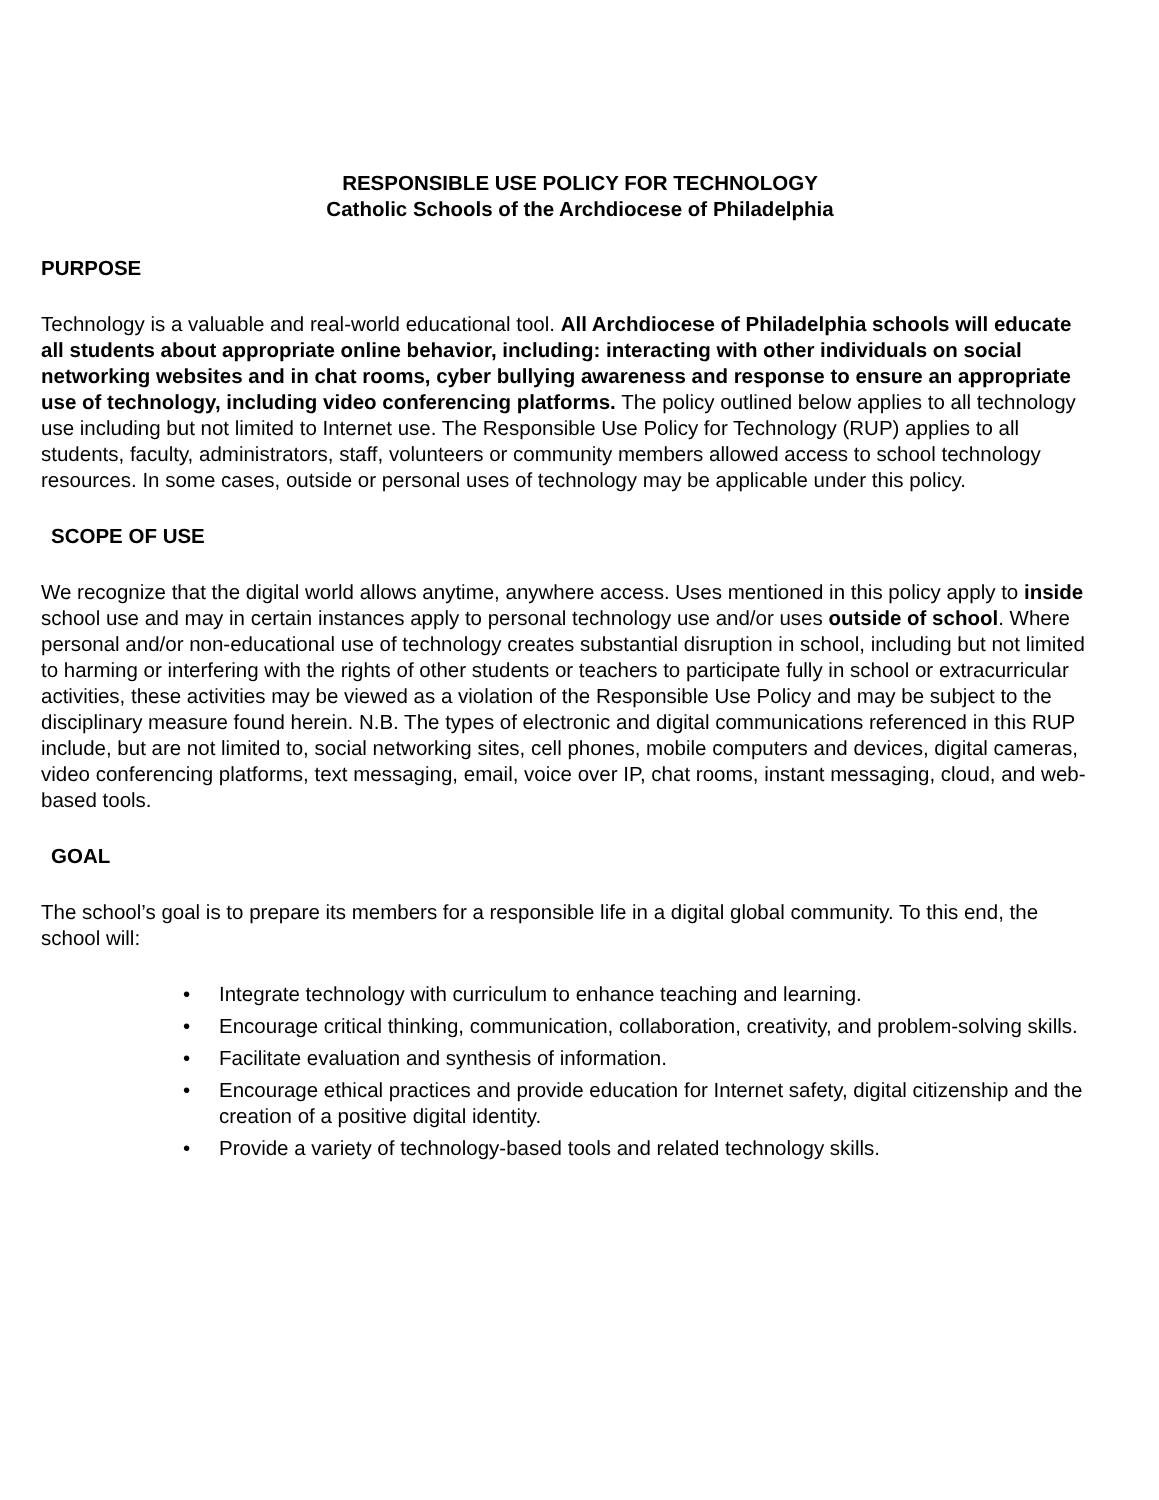RESPONSIBLE USE POLICY FOR TECHNOLOGY
Catholic Schools of the Archdiocese of Philadelphia
PURPOSE
Technology is a valuable and real-world educational tool. All Archdiocese of Philadelphia schools will educate all students about appropriate online behavior, including: interacting with other individuals on social networking websites and in chat rooms, cyber bullying awareness and response to ensure an appropriate use of technology, including video conferencing platforms. The policy outlined below applies to all technology use including but not limited to Internet use. The Responsible Use Policy for Technology (RUP) applies to all students, faculty, administrators, staff, volunteers or community members allowed access to school technology resources. In some cases, outside or personal uses of technology may be applicable under this policy.
SCOPE OF USE
We recognize that the digital world allows anytime, anywhere access. Uses mentioned in this policy apply to inside school use and may in certain instances apply to personal technology use and/or uses outside of school. Where personal and/or non-educational use of technology creates substantial disruption in school, including but not limited to harming or interfering with the rights of other students or teachers to participate fully in school or extracurricular activities, these activities may be viewed as a violation of the Responsible Use Policy and may be subject to the disciplinary measure found herein. N.B. The types of electronic and digital communications referenced in this RUP include, but are not limited to, social networking sites, cell phones, mobile computers and devices, digital cameras, video conferencing platforms, text messaging, email, voice over IP, chat rooms, instant messaging, cloud, and web-based tools.
GOAL
The school’s goal is to prepare its members for a responsible life in a digital global community. To this end, the school will:
• Integrate technology with curriculum to enhance teaching and learning.
• Encourage critical thinking, communication, collaboration, creativity, and problem-solving skills.
• Facilitate evaluation and synthesis of information.
• Encourage ethical practices and provide education for Internet safety, digital citizenship and the creation of a positive digital identity.
• Provide a variety of technology-based tools and related technology skills.